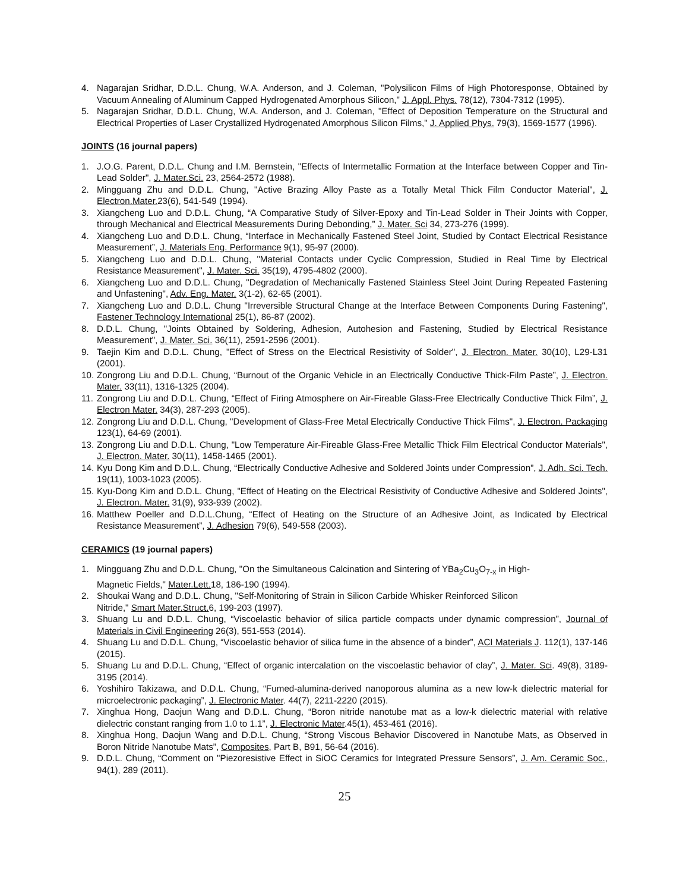4. Nagarajan Sridhar, D.D.L. Chung, W.A. Anderson, and J. Coleman, "Polysilicon Films of High Photoresponse, Obtained by Vacuum Annealing of Aluminum Capped Hydrogenated Amorphous Silicon," J. Appl. Phys. 78(12), 7304-7312 (1995).
5. Nagarajan Sridhar, D.D.L. Chung, W.A. Anderson, and J. Coleman, "Effect of Deposition Temperature on the Structural and Electrical Properties of Laser Crystallized Hydrogenated Amorphous Silicon Films," J. Applied Phys. 79(3), 1569-1577 (1996).
JOINTS (16 journal papers)
1. J.O.G. Parent, D.D.L. Chung and I.M. Bernstein, "Effects of Intermetallic Formation at the Interface between Copper and Tin-Lead Solder", J. Mater.Sci. 23, 2564-2572 (1988).
2. Mingguang Zhu and D.D.L. Chung, "Active Brazing Alloy Paste as a Totally Metal Thick Film Conductor Material", J. Electron.Mater. 23(6), 541-549 (1994).
3. Xiangcheng Luo and D.D.L. Chung, “A Comparative Study of Silver-Epoxy and Tin-Lead Solder in Their Joints with Copper, through Mechanical and Electrical Measurements During Debonding,” J. Mater. Sci 34, 273-276 (1999).
4. Xiangcheng Luo and D.D.L. Chung, “Interface in Mechanically Fastened Steel Joint, Studied by Contact Electrical Resistance Measurement”, J. Materials Eng. Performance 9(1), 95-97 (2000).
5. Xiangcheng Luo and D.D.L. Chung, "Material Contacts under Cyclic Compression, Studied in Real Time by Electrical Resistance Measurement", J. Mater. Sci. 35(19), 4795-4802 (2000).
6. Xiangcheng Luo and D.D.L. Chung, "Degradation of Mechanically Fastened Stainless Steel Joint During Repeated Fastening and Unfastening", Adv. Eng. Mater. 3(1-2), 62-65 (2001).
7. Xiangcheng Luo and D.D.L. Chung "Irreversible Structural Change at the Interface Between Components During Fastening", Fastener Technology International 25(1), 86-87 (2002).
8. D.D.L. Chung, "Joints Obtained by Soldering, Adhesion, Autohesion and Fastening, Studied by Electrical Resistance Measurement", J. Mater. Sci. 36(11), 2591-2596 (2001).
9. Taejin Kim and D.D.L. Chung, "Effect of Stress on the Electrical Resistivity of Solder", J. Electron. Mater. 30(10), L29-L31 (2001).
10. Zongrong Liu and D.D.L. Chung, “Burnout of the Organic Vehicle in an Electrically Conductive Thick-Film Paste”, J. Electron. Mater. 33(11), 1316-1325 (2004).
11. Zongrong Liu and D.D.L. Chung, “Effect of Firing Atmosphere on Air-Fireable Glass-Free Electrically Conductive Thick Film”, J. Electron Mater. 34(3), 287-293 (2005).
12. Zongrong Liu and D.D.L. Chung, "Development of Glass-Free Metal Electrically Conductive Thick Films", J. Electron. Packaging 123(1), 64-69 (2001).
13. Zongrong Liu and D.D.L. Chung, "Low Temperature Air-Fireable Glass-Free Metallic Thick Film Electrical Conductor Materials", J. Electron. Mater. 30(11), 1458-1465 (2001).
14. Kyu Dong Kim and D.D.L. Chung, “Electrically Conductive Adhesive and Soldered Joints under Compression”, J. Adh. Sci. Tech. 19(11), 1003-1023 (2005).
15. Kyu-Dong Kim and D.D.L. Chung, "Effect of Heating on the Electrical Resistivity of Conductive Adhesive and Soldered Joints", J. Electron. Mater. 31(9), 933-939 (2002).
16. Matthew Poeller and D.D.L.Chung, “Effect of Heating on the Structure of an Adhesive Joint, as Indicated by Electrical Resistance Measurement”, J. Adhesion 79(6), 549-558 (2003).
CERAMICS (19 journal papers)
1. Mingguang Zhu and D.D.L. Chung, "On the Simultaneous Calcination and Sintering of YBa<sub>2</sub>Cu<sub>3</sub>O<sub>7-x</sub> in High-
Magnetic Fields," Mater.Lett. 18, 186-190 (1994).
2. Shoukai Wang and D.D.L. Chung, "Self-Monitoring of Strain in Silicon Carbide Whisker Reinforced Silicon
Nitride," Smart Mater.Struct. 6, 199-203 (1997).
3. Shuang Lu and D.D.L. Chung, “Viscoelastic behavior of silica particle compacts under dynamic compression”, Journal of Materials in Civil Engineering 26(3), 551-553 (2014).
4. Shuang Lu and D.D.L. Chung, “Viscoelastic behavior of silica fume in the absence of a binder”, ACI Materials J. 112(1), 137-146 (2015).
5. Shuang Lu and D.D.L. Chung, “Effect of organic intercalation on the viscoelastic behavior of clay”, J. Mater. Sci. 49(8), 3189-3195 (2014).
6. Yoshihiro Takizawa, and D.D.L. Chung, “Fumed-alumina-derived nanoporous alumina as a new low-k dielectric material for microelectronic packaging”, J. Electronic Mater. 44(7), 2211-2220 (2015).
7. Xinghua Hong, Daojun Wang and D.D.L. Chung, “Boron nitride nanotube mat as a low-k dielectric material with relative dielectric constant ranging from 1.0 to 1.1”, J. Electronic Mater.45(1), 453-461 (2016).
8. Xinghua Hong, Daojun Wang and D.D.L. Chung, “Strong Viscous Behavior Discovered in Nanotube Mats, as Observed in Boron Nitride Nanotube Mats”, Composites, Part B, B91, 56-64 (2016).
9. D.D.L. Chung, “Comment on "Piezoresistive Effect in SiOC Ceramics for Integrated Pressure Sensors”, J. Am. Ceramic Soc., 94(1), 289 (2011).
25